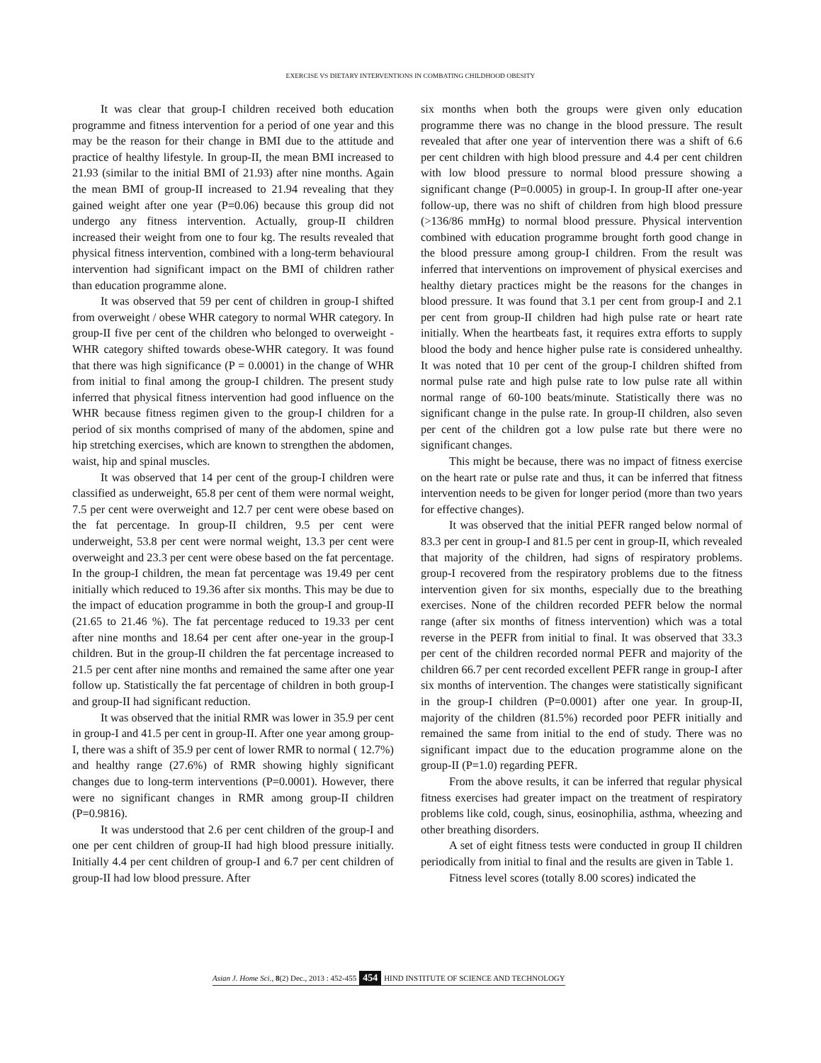EXERCISE VS DIETARY INTERVENTIONS IN COMBATING CHILDHOOD OBESITY
It was clear that group-I children received both education programme and fitness intervention for a period of one year and this may be the reason for their change in BMI due to the attitude and practice of healthy lifestyle. In group-II, the mean BMI increased to 21.93 (similar to the initial BMI of 21.93) after nine months. Again the mean BMI of group-II increased to 21.94 revealing that they gained weight after one year (P=0.06) because this group did not undergo any fitness intervention. Actually, group-II children increased their weight from one to four kg. The results revealed that physical fitness intervention, combined with a long-term behavioural intervention had significant impact on the BMI of children rather than education programme alone.
It was observed that 59 per cent of children in group-I shifted from overweight / obese WHR category to normal WHR category. In group-II five per cent of the children who belonged to overweight -WHR category shifted towards obese-WHR category. It was found that there was high significance (P = 0.0001) in the change of WHR from initial to final among the group-I children. The present study inferred that physical fitness intervention had good influence on the WHR because fitness regimen given to the group-I children for a period of six months comprised of many of the abdomen, spine and hip stretching exercises, which are known to strengthen the abdomen, waist, hip and spinal muscles.
It was observed that 14 per cent of the group-I children were classified as underweight, 65.8 per cent of them were normal weight, 7.5 per cent were overweight and 12.7 per cent were obese based on the fat percentage. In group-II children, 9.5 per cent were underweight, 53.8 per cent were normal weight, 13.3 per cent were overweight and 23.3 per cent were obese based on the fat percentage. In the group-I children, the mean fat percentage was 19.49 per cent initially which reduced to 19.36 after six months. This may be due to the impact of education programme in both the group-I and group-II (21.65 to 21.46 %). The fat percentage reduced to 19.33 per cent after nine months and 18.64 per cent after one-year in the group-I children. But in the group-II children the fat percentage increased to 21.5 per cent after nine months and remained the same after one year follow up. Statistically the fat percentage of children in both group-I and group-II had significant reduction.
It was observed that the initial RMR was lower in 35.9 per cent in group-I and 41.5 per cent in group-II. After one year among group-I, there was a shift of 35.9 per cent of lower RMR to normal ( 12.7%) and healthy range (27.6%) of RMR showing highly significant changes due to long-term interventions (P=0.0001). However, there were no significant changes in RMR among group-II children (P=0.9816).
It was understood that 2.6 per cent children of the group-I and one per cent children of group-II had high blood pressure initially. Initially 4.4 per cent children of group-I and 6.7 per cent children of group-II had low blood pressure. After
six months when both the groups were given only education programme there was no change in the blood pressure. The result revealed that after one year of intervention there was a shift of 6.6 per cent children with high blood pressure and 4.4 per cent children with low blood pressure to normal blood pressure showing a significant change (P=0.0005) in group-I. In group-II after one-year follow-up, there was no shift of children from high blood pressure (>136/86 mmHg) to normal blood pressure. Physical intervention combined with education programme brought forth good change in the blood pressure among group-I children. From the result was inferred that interventions on improvement of physical exercises and healthy dietary practices might be the reasons for the changes in blood pressure. It was found that 3.1 per cent from group-I and 2.1 per cent from group-II children had high pulse rate or heart rate initially. When the heartbeats fast, it requires extra efforts to supply blood the body and hence higher pulse rate is considered unhealthy. It was noted that 10 per cent of the group-I children shifted from normal pulse rate and high pulse rate to low pulse rate all within normal range of 60-100 beats/minute. Statistically there was no significant change in the pulse rate. In group-II children, also seven per cent of the children got a low pulse rate but there were no significant changes.
This might be because, there was no impact of fitness exercise on the heart rate or pulse rate and thus, it can be inferred that fitness intervention needs to be given for longer period (more than two years for effective changes).
It was observed that the initial PEFR ranged below normal of 83.3 per cent in group-I and 81.5 per cent in group-II, which revealed that majority of the children, had signs of respiratory problems. group-I recovered from the respiratory problems due to the fitness intervention given for six months, especially due to the breathing exercises. None of the children recorded PEFR below the normal range (after six months of fitness intervention) which was a total reverse in the PEFR from initial to final. It was observed that 33.3 per cent of the children recorded normal PEFR and majority of the children 66.7 per cent recorded excellent PEFR range in group-I after six months of intervention. The changes were statistically significant in the group-I children (P=0.0001) after one year. In group-II, majority of the children (81.5%) recorded poor PEFR initially and remained the same from initial to the end of study. There was no significant impact due to the education programme alone on the group-II (P=1.0) regarding PEFR.
From the above results, it can be inferred that regular physical fitness exercises had greater impact on the treatment of respiratory problems like cold, cough, sinus, eosinophilia, asthma, wheezing and other breathing disorders.
A set of eight fitness tests were conducted in group II children periodically from initial to final and the results are given in Table 1.
Fitness level scores (totally 8.00 scores) indicated the
Asian J. Home Sci., 8(2) Dec., 2013 : 452-455 454 HIND INSTITUTE OF SCIENCE AND TECHNOLOGY